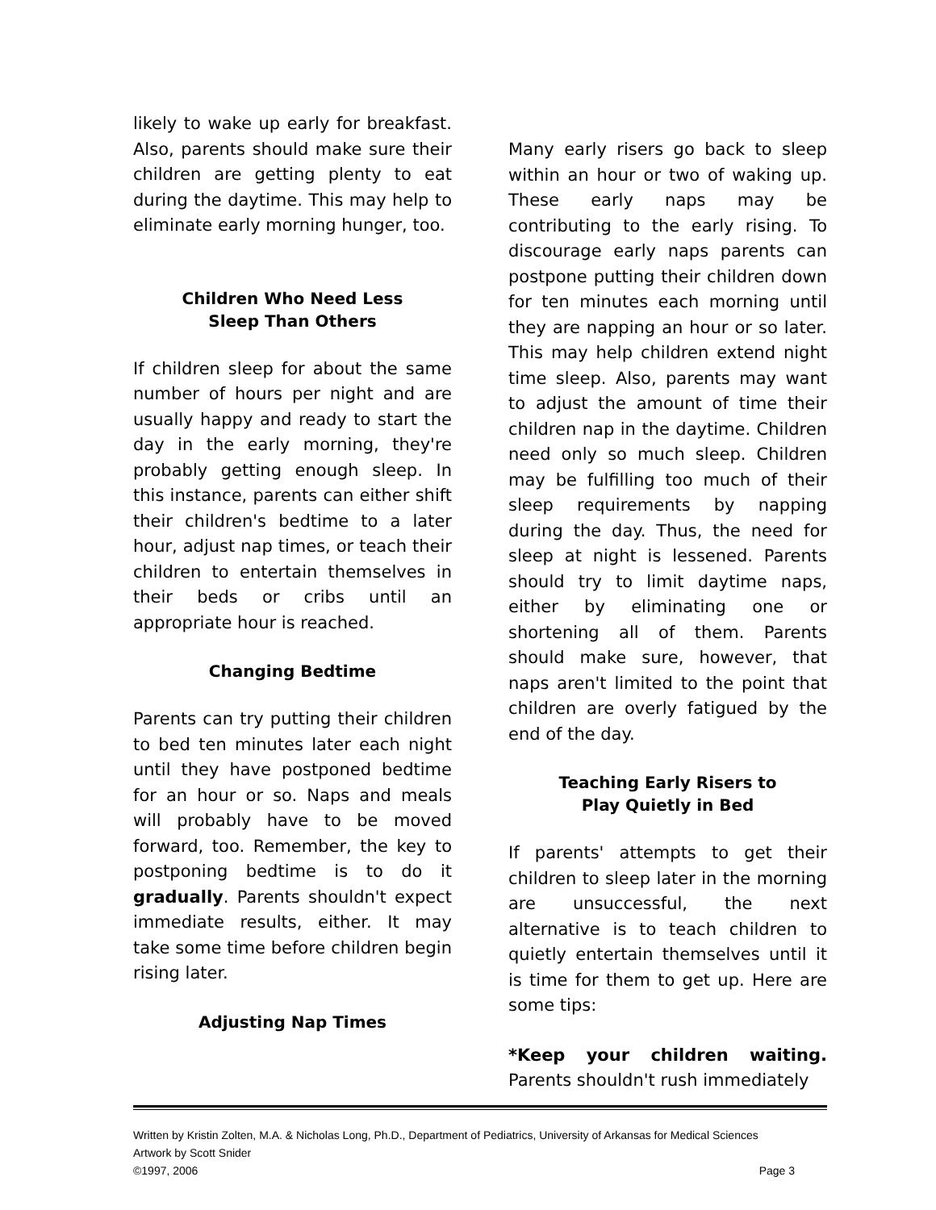likely to wake up early for breakfast. Also, parents should make sure their children are getting plenty to eat during the daytime. This may help to eliminate early morning hunger, too.
Children Who Need Less
Sleep Than Others
If children sleep for about the same number of hours per night and are usually happy and ready to start the day in the early morning, they're probably getting enough sleep. In this instance, parents can either shift their children's bedtime to a later hour, adjust nap times, or teach their children to entertain themselves in their beds or cribs until an appropriate hour is reached.
Changing Bedtime
Parents can try putting their children to bed ten minutes later each night until they have postponed bedtime for an hour or so. Naps and meals will probably have to be moved forward, too. Remember, the key to postponing bedtime is to do it gradually. Parents shouldn't expect immediate results, either. It may take some time before children begin rising later.
Adjusting Nap Times
Many early risers go back to sleep within an hour or two of waking up. These early naps may be contributing to the early rising. To discourage early naps parents can postpone putting their children down for ten minutes each morning until they are napping an hour or so later. This may help children extend night time sleep. Also, parents may want to adjust the amount of time their children nap in the daytime. Children need only so much sleep. Children may be fulfilling too much of their sleep requirements by napping during the day. Thus, the need for sleep at night is lessened. Parents should try to limit daytime naps, either by eliminating one or shortening all of them. Parents should make sure, however, that naps aren't limited to the point that children are overly fatigued by the end of the day.
Teaching Early Risers to
Play Quietly in Bed
If parents' attempts to get their children to sleep later in the morning are unsuccessful, the next alternative is to teach children to quietly entertain themselves until it is time for them to get up. Here are some tips:
*Keep your children waiting. Parents shouldn't rush immediately
Written by Kristin Zolten, M.A. & Nicholas Long, Ph.D., Department of Pediatrics, University of Arkansas for Medical Sciences
Artwork by Scott Snider
©1997, 2006 Page 3